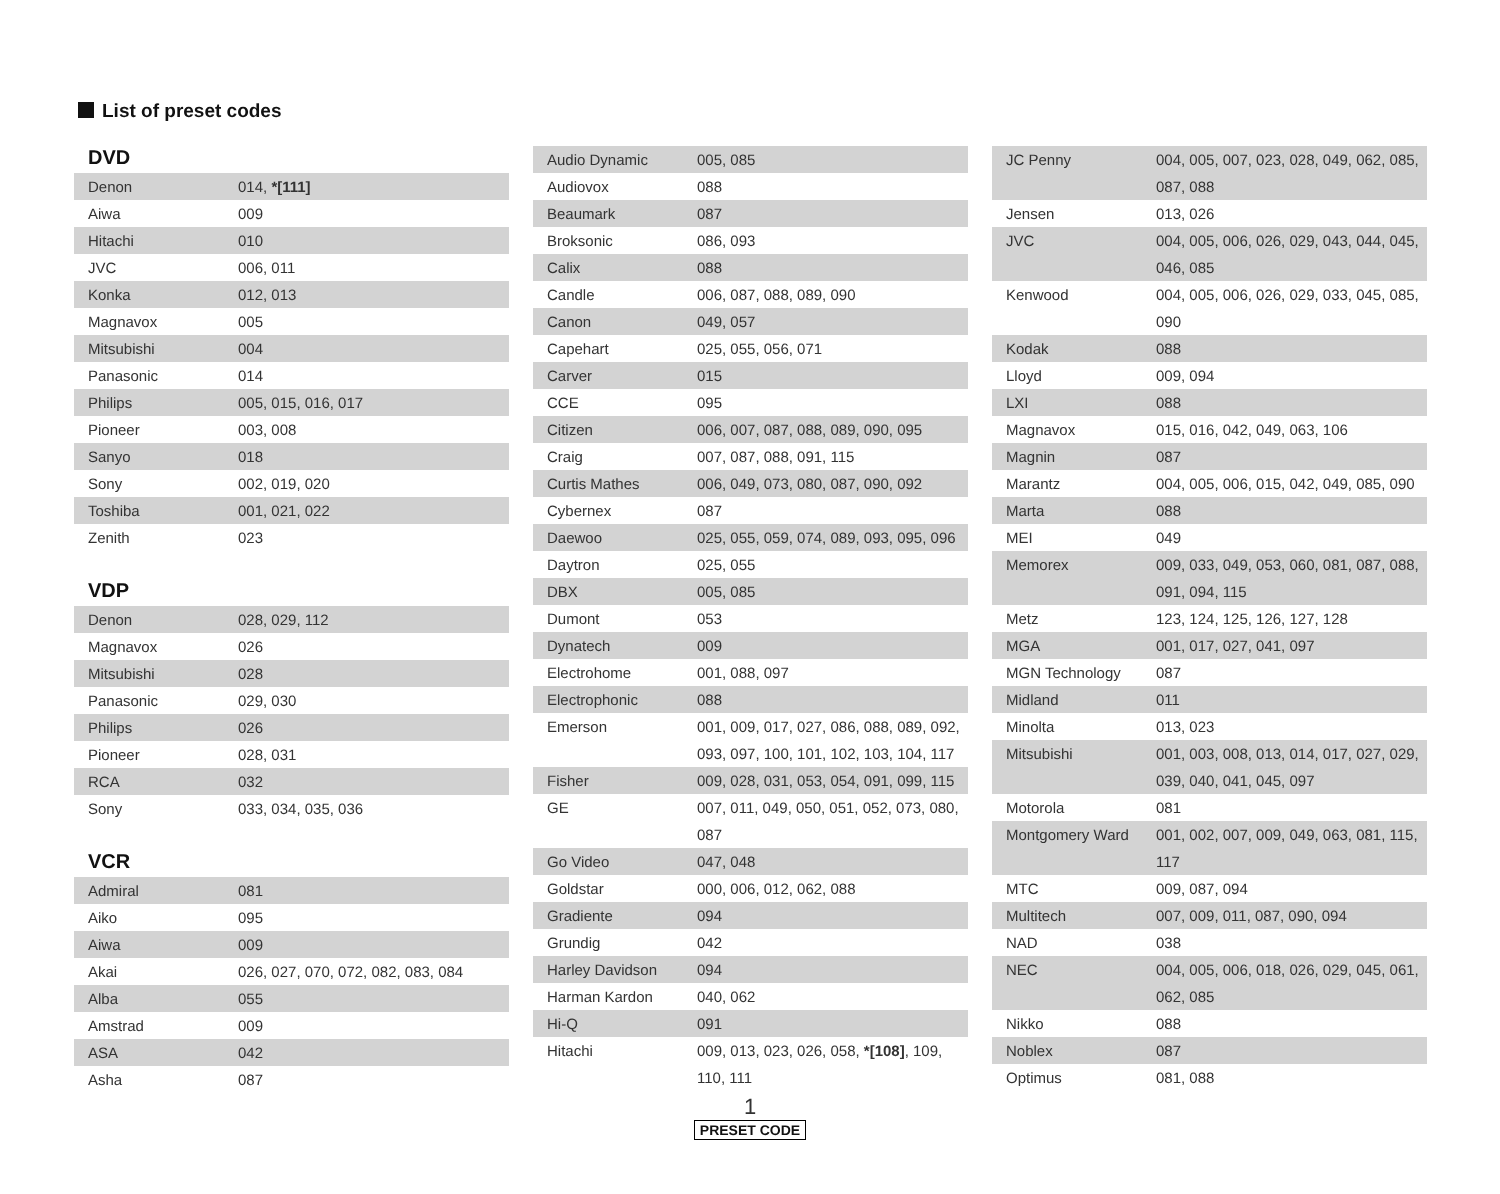List of preset codes
DVD
| Denon | 014, *[111] |
| Aiwa | 009 |
| Hitachi | 010 |
| JVC | 006, 011 |
| Konka | 012, 013 |
| Magnavox | 005 |
| Mitsubishi | 004 |
| Panasonic | 014 |
| Philips | 005, 015, 016, 017 |
| Pioneer | 003, 008 |
| Sanyo | 018 |
| Sony | 002, 019, 020 |
| Toshiba | 001, 021, 022 |
| Zenith | 023 |
VDP
| Denon | 028, 029, 112 |
| Magnavox | 026 |
| Mitsubishi | 028 |
| Panasonic | 029, 030 |
| Philips | 026 |
| Pioneer | 028, 031 |
| RCA | 032 |
| Sony | 033, 034, 035, 036 |
VCR
| Admiral | 081 |
| Aiko | 095 |
| Aiwa | 009 |
| Akai | 026, 027, 070, 072, 082, 083, 084 |
| Alba | 055 |
| Amstrad | 009 |
| ASA | 042 |
| Asha | 087 |
| Audio Dynamic | 005, 085 |
| Audiovox | 088 |
| Beaumark | 087 |
| Broksonic | 086, 093 |
| Calix | 088 |
| Candle | 006, 087, 088, 089, 090 |
| Canon | 049, 057 |
| Capehart | 025, 055, 056, 071 |
| Carver | 015 |
| CCE | 095 |
| Citizen | 006, 007, 087, 088, 089, 090, 095 |
| Craig | 007, 087, 088, 091, 115 |
| Curtis Mathes | 006, 049, 073, 080, 087, 090, 092 |
| Cybernex | 087 |
| Daewoo | 025, 055, 059, 074, 089, 093, 095, 096 |
| Daytron | 025, 055 |
| DBX | 005, 085 |
| Dumont | 053 |
| Dynatech | 009 |
| Electrohome | 001, 088, 097 |
| Electrophonic | 088 |
| Emerson | 001, 009, 017, 027, 086, 088, 089, 092, 093, 097, 100, 101, 102, 103, 104, 117 |
| Fisher | 009, 028, 031, 053, 054, 091, 099, 115 |
| GE | 007, 011, 049, 050, 051, 052, 073, 080, 087 |
| Go Video | 047, 048 |
| Goldstar | 000, 006, 012, 062, 088 |
| Gradiente | 094 |
| Grundig | 042 |
| Harley Davidson | 094 |
| Harman Kardon | 040, 062 |
| Hi-Q | 091 |
| Hitachi | 009, 013, 023, 026, 058, *[108] , 109, 110, 111 |
| JC Penny | 004, 005, 007, 023, 028, 049, 062, 085, 087, 088 |
| Jensen | 013, 026 |
| JVC | 004, 005, 006, 026, 029, 043, 044, 045, 046, 085 |
| Kenwood | 004, 005, 006, 026, 029, 033, 045, 085, 090 |
| Kodak | 088 |
| Lloyd | 009, 094 |
| LXI | 088 |
| Magnavox | 015, 016, 042, 049, 063, 106 |
| Magnin | 087 |
| Marantz | 004, 005, 006, 015, 042, 049, 085, 090 |
| Marta | 088 |
| MEI | 049 |
| Memorex | 009, 033, 049, 053, 060, 081, 087, 088, 091, 094, 115 |
| Metz | 123, 124, 125, 126, 127, 128 |
| MGA | 001, 017, 027, 041, 097 |
| MGN Technology | 087 |
| Midland | 011 |
| Minolta | 013, 023 |
| Mitsubishi | 001, 003, 008, 013, 014, 017, 027, 029, 039, 040, 041, 045, 097 |
| Motorola | 081 |
| Montgomery Ward | 001, 002, 007, 009, 049, 063, 081, 115, 117 |
| MTC | 009, 087, 094 |
| Multitech | 007, 009, 011, 087, 090, 094 |
| NAD | 038 |
| NEC | 004, 005, 006, 018, 026, 029, 045, 061, 062, 085 |
| Nikko | 088 |
| Noblex | 087 |
| Optimus | 081, 088 |
1
PRESET CODE